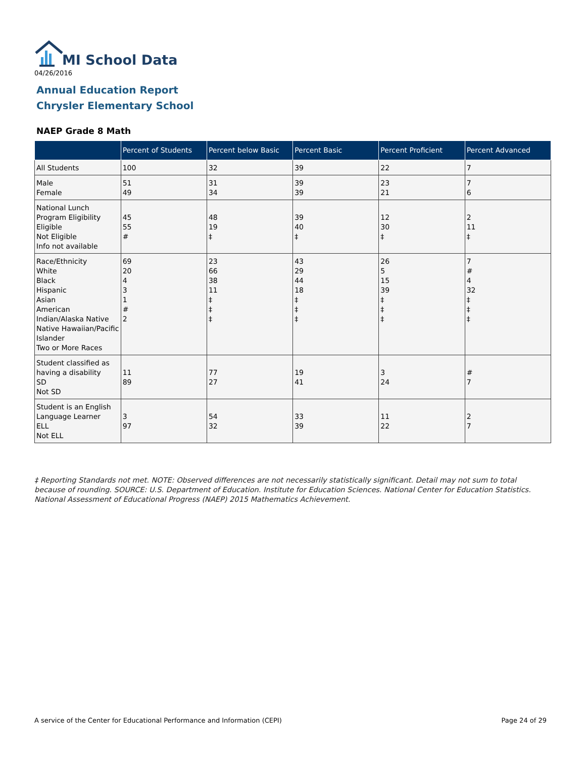MI School Data
04/26/2016
Annual Education Report
Chrysler Elementary School
NAEP Grade 8 Math
| | Percent of Students | Percent below Basic | Percent Basic | Percent Proficient | Percent Advanced |
| --- | --- | --- | --- | --- | --- |
| All Students | 100 | 32 | 39 | 22 | 7 |
| Male Female | 51 49 | 31 34 | 39 39 | 23 21 | 7 6 |
| National Lunch Program Eligibility Eligible Not Eligible Info not available | 45 55 # | 48 19 ‡ | 39 40 ‡ | 12 30 ‡ | 2 11 ‡ |
| Race/Ethnicity White Black Hispanic Asian American Indian/Alaska Native Native Hawaiian/Pacific Islander Two or More Races | 69 20 4 3 1 # 2 | 23 66 38 11 ‡ ‡ ‡ | 43 29 44 18 ‡ ‡ ‡ | 26 5 15 39 ‡ ‡ ‡ | 7 # 4 32 ‡ ‡ ‡ |
| Student classified as having a disability SD Not SD | 11 89 | 77 27 | 19 41 | 3 24 | # 7 |
| Student is an English Language Learner ELL Not ELL | 3 97 | 54 32 | 33 39 | 11 22 | 2 7 |
‡ Reporting Standards not met. NOTE: Observed differences are not necessarily statistically significant. Detail may not sum to total because of rounding. SOURCE: U.S. Department of Education. Institute for Education Sciences. National Center for Education Statistics. National Assessment of Educational Progress (NAEP) 2015 Mathematics Achievement.
A service of the Center for Educational Performance and Information (CEPI)
Page 24 of 29